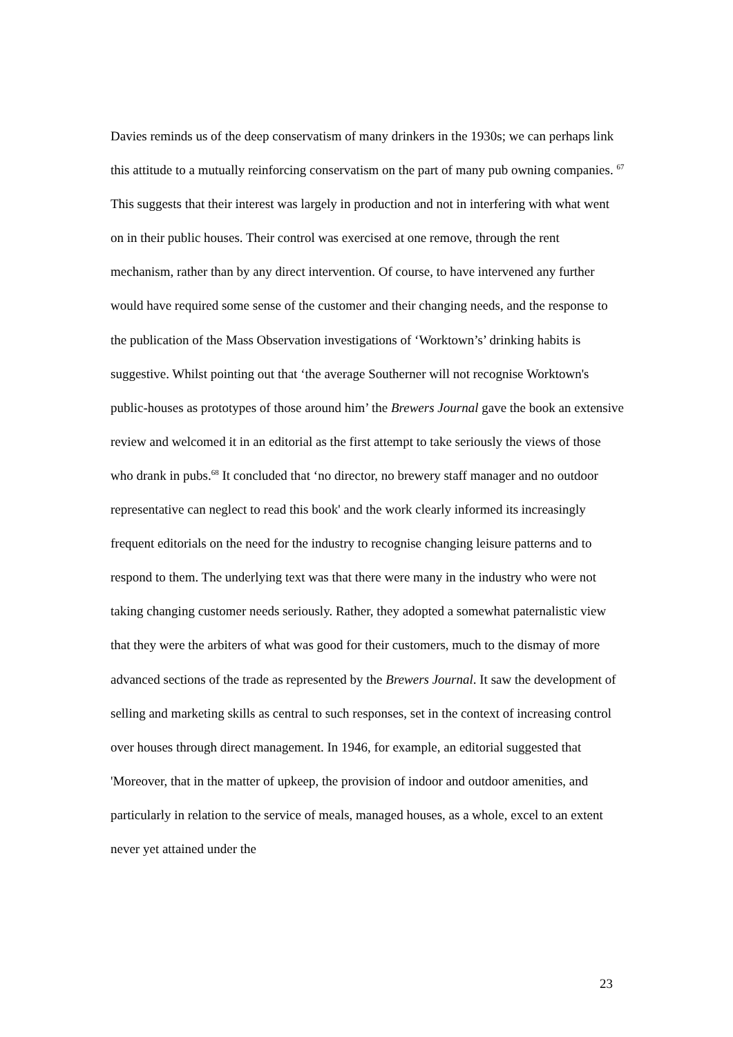Davies reminds us of the deep conservatism of many drinkers in the 1930s; we can perhaps link this attitude to a mutually reinforcing conservatism on the part of many pub owning companies. <sup>67</sup> This suggests that their interest was largely in production and not in interfering with what went on in their public houses. Their control was exercised at one remove, through the rent mechanism, rather than by any direct intervention. Of course, to have intervened any further would have required some sense of the customer and their changing needs, and the response to the publication of the Mass Observation investigations of ‘Worktown’s’ drinking habits is suggestive. Whilst pointing out that ‘the average Southerner will not recognise Worktown's public-houses as prototypes of those around him’ the Brewers Journal gave the book an extensive review and welcomed it in an editorial as the first attempt to take seriously the views of those who drank in pubs.<sup>68</sup> It concluded that ‘no director, no brewery staff manager and no outdoor representative can neglect to read this book' and the work clearly informed its increasingly frequent editorials on the need for the industry to recognise changing leisure patterns and to respond to them. The underlying text was that there were many in the industry who were not taking changing customer needs seriously. Rather, they adopted a somewhat paternalistic view that they were the arbiters of what was good for their customers, much to the dismay of more advanced sections of the trade as represented by the Brewers Journal. It saw the development of selling and marketing skills as central to such responses, set in the context of increasing control over houses through direct management. In 1946, for example, an editorial suggested that 'Moreover, that in the matter of upkeep, the provision of indoor and outdoor amenities, and particularly in relation to the service of meals, managed houses, as a whole, excel to an extent never yet attained under the
23